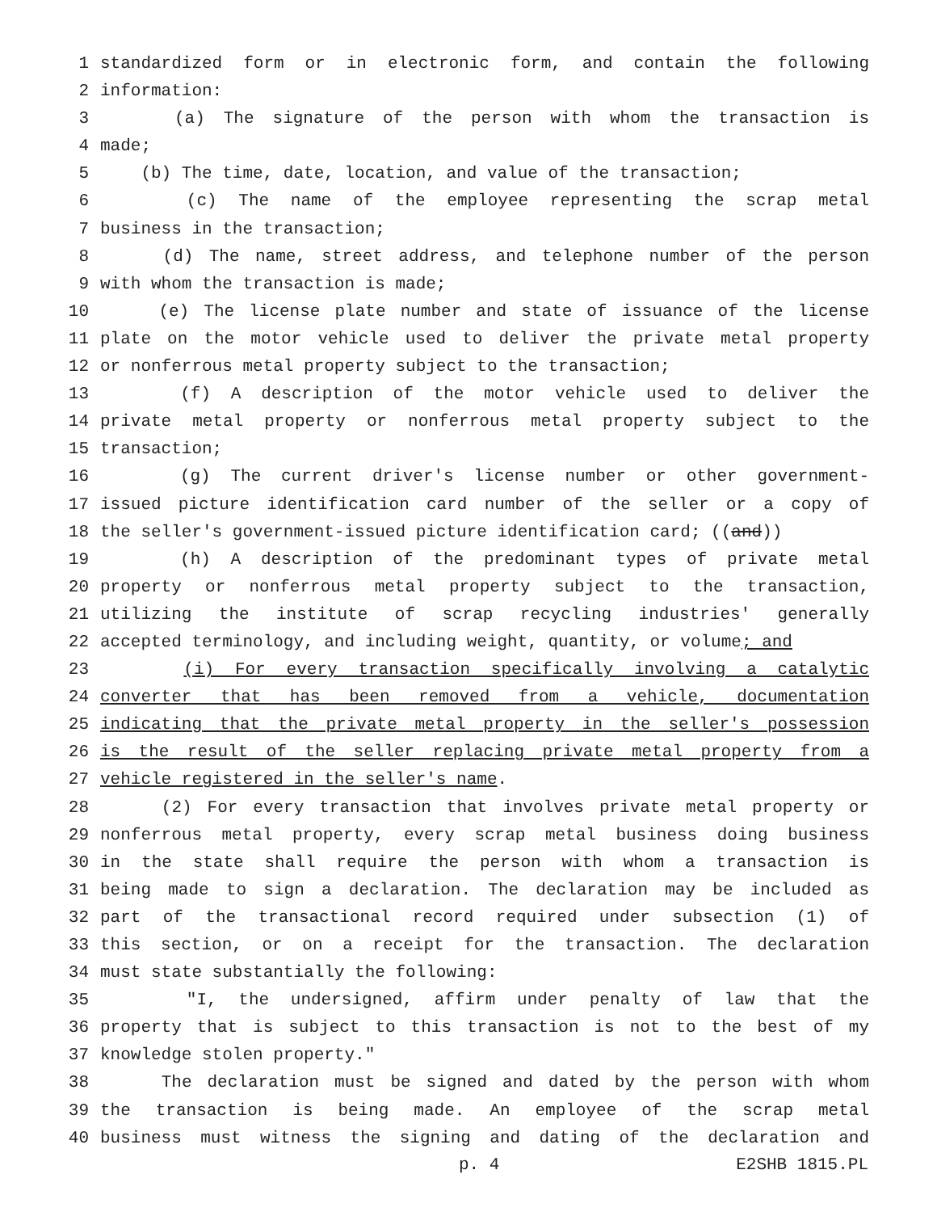1 standardized form or in electronic form, and contain the following
2 information:
3 (a) The signature of the person with whom the transaction is
4 made;
5 (b) The time, date, location, and value of the transaction;
6 (c) The name of the employee representing the scrap metal
7 business in the transaction;
8 (d) The name, street address, and telephone number of the person
9 with whom the transaction is made;
10 (e) The license plate number and state of issuance of the license
11 plate on the motor vehicle used to deliver the private metal property
12 or nonferrous metal property subject to the transaction;
13 (f) A description of the motor vehicle used to deliver the
14 private metal property or nonferrous metal property subject to the
15 transaction;
16 (g) The current driver's license number or other government-
17 issued picture identification card number of the seller or a copy of
18 the seller's government-issued picture identification card; ((and))
19 (h) A description of the predominant types of private metal
20 property or nonferrous metal property subject to the transaction,
21 utilizing the institute of scrap recycling industries' generally
22 accepted terminology, and including weight, quantity, or volume; and
23 (i) For every transaction specifically involving a catalytic
24 converter that has been removed from a vehicle, documentation
25 indicating that the private metal property in the seller's possession
26 is the result of the seller replacing private metal property from a
27 vehicle registered in the seller's name.
28 (2) For every transaction that involves private metal property or
29 nonferrous metal property, every scrap metal business doing business
30 in the state shall require the person with whom a transaction is
31 being made to sign a declaration. The declaration may be included as
32 part of the transactional record required under subsection (1) of
33 this section, or on a receipt for the transaction. The declaration
34 must state substantially the following:
35 "I, the undersigned, affirm under penalty of law that the
36 property that is subject to this transaction is not to the best of my
37 knowledge stolen property."
38 The declaration must be signed and dated by the person with whom
39 the transaction is being made. An employee of the scrap metal
40 business must witness the signing and dating of the declaration and
p. 4 E2SHB 1815.PL